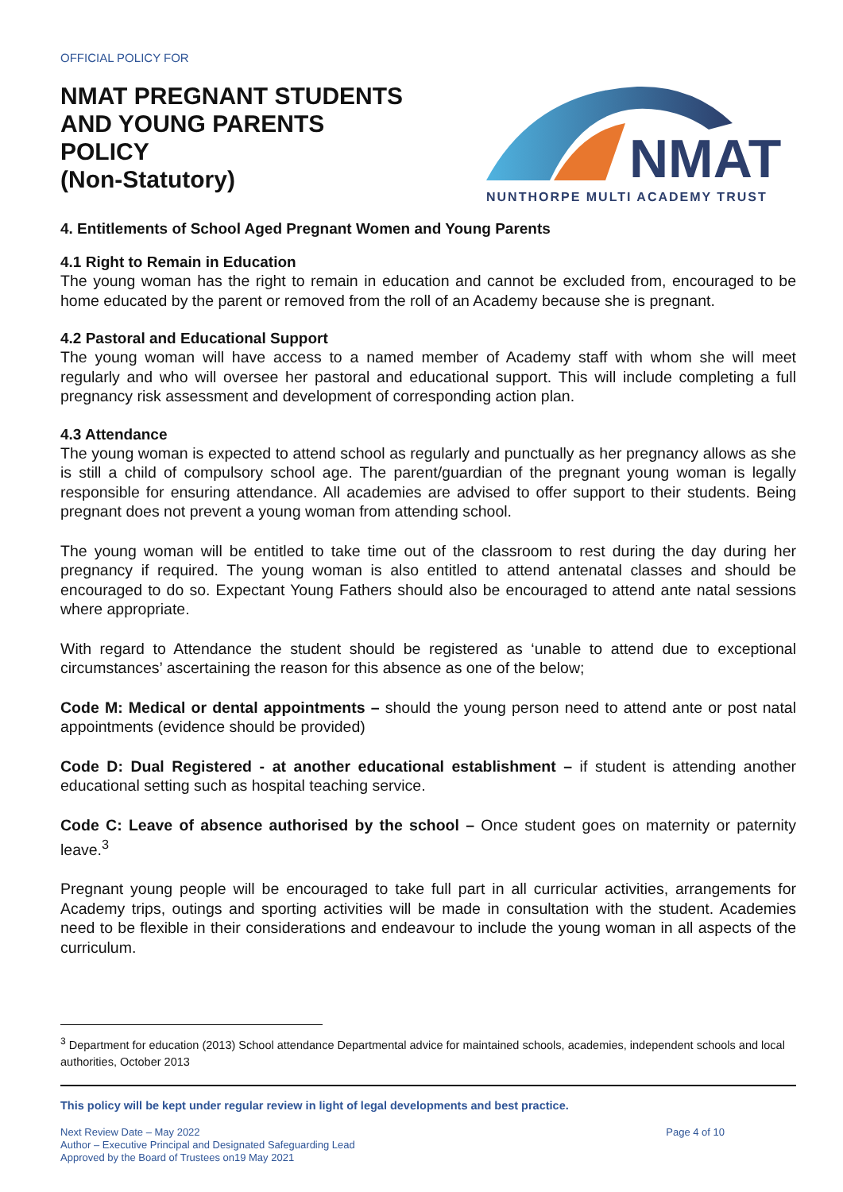OFFICIAL POLICY FOR
NMAT PREGNANT STUDENTS
AND YOUNG PARENTS
POLICY
(Non-Statutory)
NMAT
NUNTHORPE MULTI ACADEMY TRUST
4. Entitlements of School Aged Pregnant Women and Young Parents
4.1 Right to Remain in Education
The young woman has the right to remain in education and cannot be excluded from, encouraged to be home educated by the parent or removed from the roll of an Academy because she is pregnant.
4.2 Pastoral and Educational Support
The young woman will have access to a named member of Academy staff with whom she will meet regularly and who will oversee her pastoral and educational support. This will include completing a full pregnancy risk assessment and development of corresponding action plan.
4.3 Attendance
The young woman is expected to attend school as regularly and punctually as her pregnancy allows as she is still a child of compulsory school age. The parent/guardian of the pregnant young woman is legally responsible for ensuring attendance. All academies are advised to offer support to their students. Being pregnant does not prevent a young woman from attending school.
The young woman will be entitled to take time out of the classroom to rest during the day during her pregnancy if required. The young woman is also entitled to attend antenatal classes and should be encouraged to do so. Expectant Young Fathers should also be encouraged to attend ante natal sessions where appropriate.
With regard to Attendance the student should be registered as ‘unable to attend due to exceptional circumstances’ ascertaining the reason for this absence as one of the below;
Code M: Medical or dental appointments – should the young person need to attend ante or post natal appointments (evidence should be provided)
Code D: Dual Registered - at another educational establishment – if student is attending another educational setting such as hospital teaching service.
Code C: Leave of absence authorised by the school – Once student goes on maternity or paternity leave.<sup>3</sup>
Pregnant young people will be encouraged to take full part in all curricular activities, arrangements for Academy trips, outings and sporting activities will be made in consultation with the student. Academies need to be flexible in their considerations and endeavour to include the young woman in all aspects of the curriculum.
<sup>3</sup> Department for education (2013) School attendance Departmental advice for maintained schools, academies, independent schools and local authorities, October 2013
This policy will be kept under regular review in light of legal developments and best practice.
Next Review Date – May 2022
Author – Executive Principal and Designated Safeguarding Lead
Approved by the Board of Trustees on19 May 2021
Page 4 of 10